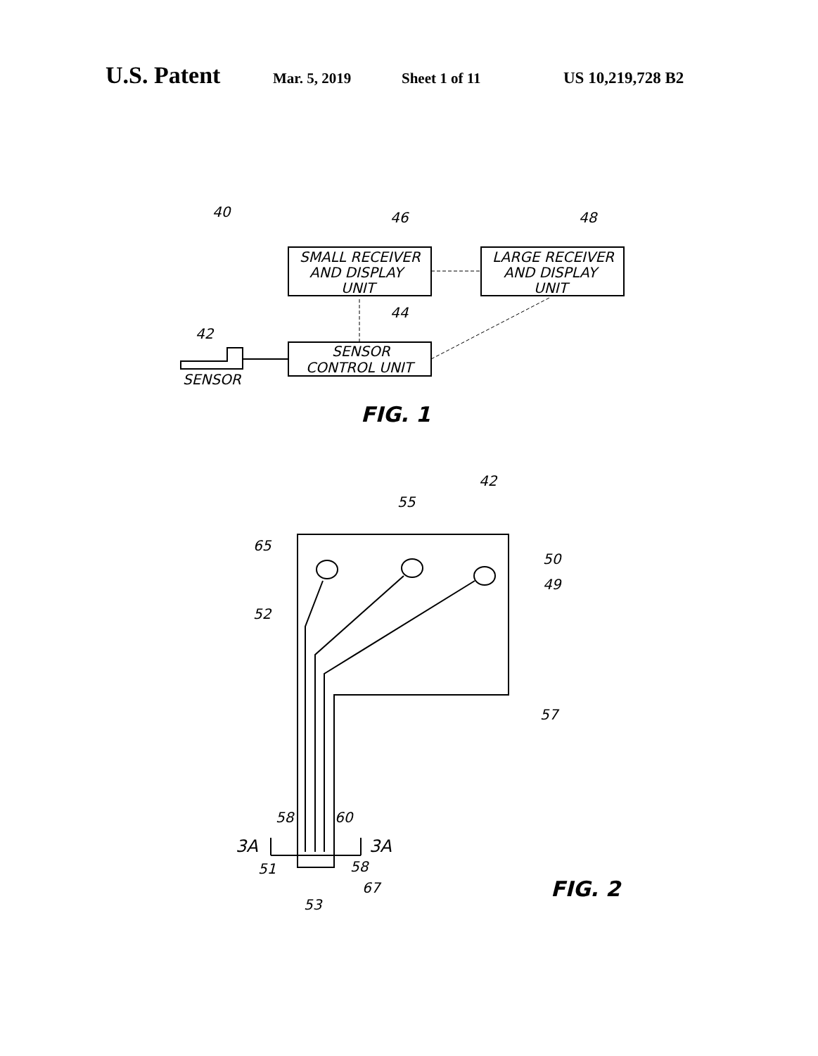U.S. Patent Mar. 5, 2019 Sheet 1 of 11 US 10,219,728 B2
40
46
48
44
42
SMALL RECEIVER
AND DISPLAY
UNIT
LARGE RECEIVER
AND DISPLAY
UNIT
SENSOR
CONTROL UNIT
SENSOR
42
55
65
50
49
52
57
58
60
3A
3A
51
58
67
53
FIG. 1
FIG. 2